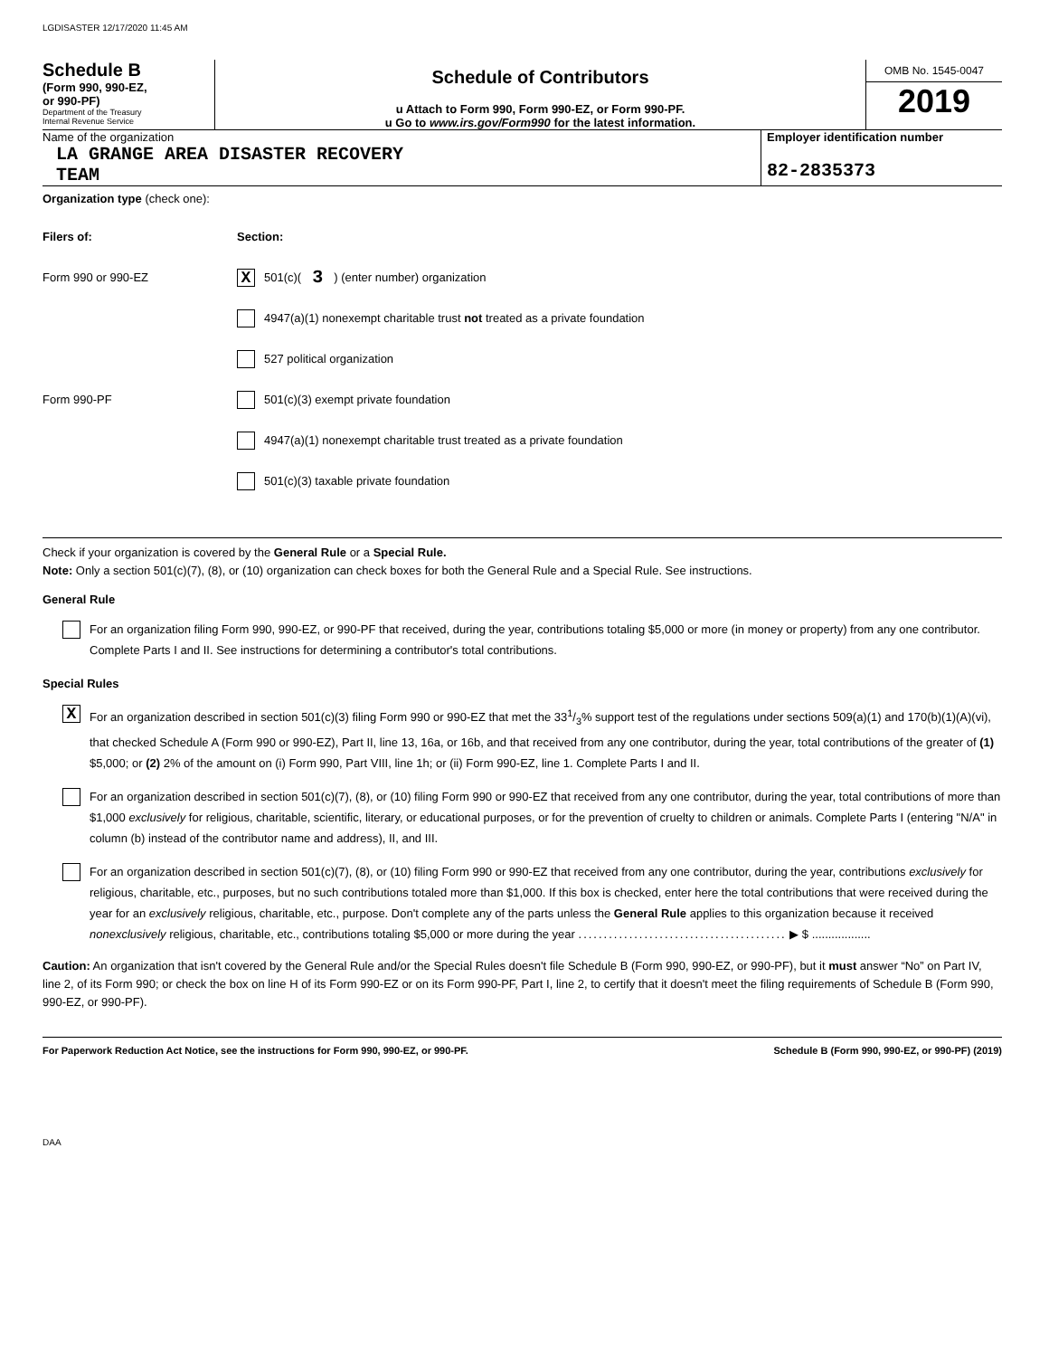LGDISASTER 12/17/2020 11:45 AM
Schedule B
(Form 990, 990-EZ,
or 990-PF)
Department of the Treasury
Internal Revenue Service
Schedule of Contributors
u Attach to Form 990, Form 990-EZ, or Form 990-PF.
u Go to www.irs.gov/Form990 for the latest information.
OMB No. 1545-0047
2019
Name of the organization
LA GRANGE AREA DISASTER RECOVERY
TEAM
Employer identification number
82-2835373
Organization type (check one):
Filers of: Section:
Form 990 or 990-EZ X 501(c)( 3 ) (enter number) organization
4947(a)(1) nonexempt charitable trust not treated as a private foundation
527 political organization
Form 990-PF 501(c)(3) exempt private foundation
4947(a)(1) nonexempt charitable trust treated as a private foundation
501(c)(3) taxable private foundation
Check if your organization is covered by the General Rule or a Special Rule.
Note: Only a section 501(c)(7), (8), or (10) organization can check boxes for both the General Rule and a Special Rule. See instructions.
General Rule
For an organization filing Form 990, 990-EZ, or 990-PF that received, during the year, contributions totaling $5,000 or more (in money or property) from any one contributor. Complete Parts I and II. See instructions for determining a contributor's total contributions.
Special Rules
X
For an organization described in section 501(c)(3) filing Form 990 or 990-EZ that met the 331/3% support test of the regulations under sections 509(a)(1) and 170(b)(1)(A)(vi), that checked Schedule A (Form 990 or 990-EZ), Part II, line 13, 16a, or 16b, and that received from any one contributor, during the year, total contributions of the greater of (1) $5,000; or (2) 2% of the amount on (i) Form 990, Part VIII, line 1h; or (ii) Form 990-EZ, line 1. Complete Parts I and II.
For an organization described in section 501(c)(7), (8), or (10) filing Form 990 or 990-EZ that received from any one contributor, during the year, total contributions of more than $1,000 exclusively for religious, charitable, scientific, literary, or educational purposes, or for the prevention of cruelty to children or animals. Complete Parts I (entering "N/A" in column (b) instead of the contributor name and address), II, and III.
For an organization described in section 501(c)(7), (8), or (10) filing Form 990 or 990-EZ that received from any one contributor, during the year, contributions exclusively for religious, charitable, etc., purposes, but no such contributions totaled more than $1,000. If this box is checked, enter here the total contributions that were received during the year for an exclusively religious, charitable, etc., purpose. Don't complete any of the parts unless the General Rule applies to this organization because it received nonexclusively religious, charitable, etc., contributions totaling $5,000 or more during the year ......................................... ▶ $ ..................
Caution: An organization that isn't covered by the General Rule and/or the Special Rules doesn't file Schedule B (Form 990, 990-EZ, or 990-PF), but it must answer “No” on Part IV, line 2, of its Form 990; or check the box on line H of its Form 990-EZ or on its Form 990-PF, Part I, line 2, to certify that it doesn't meet the filing requirements of Schedule B (Form 990, 990-EZ, or 990-PF).
For Paperwork Reduction Act Notice, see the instructions for Form 990, 990-EZ, or 990-PF. Schedule B (Form 990, 990-EZ, or 990-PF) (2019)
DAA